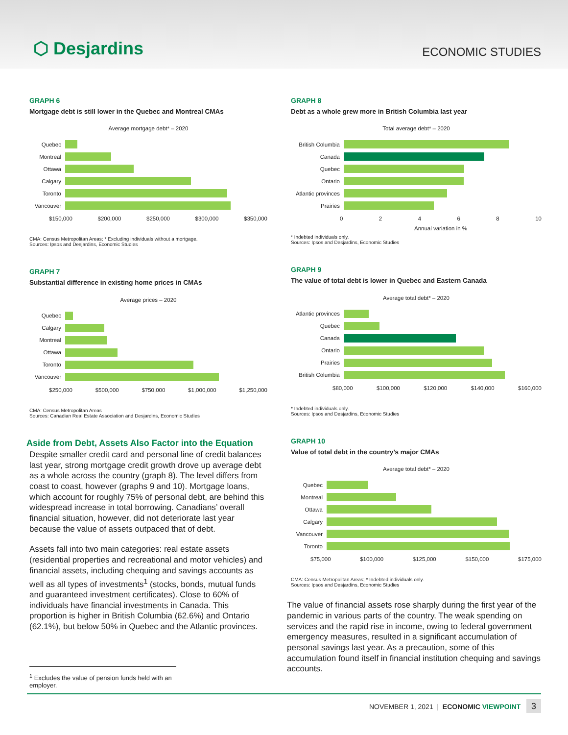⬡ Desjardins
ECONOMIC STUDIES
GRAPH 6
Mortgage debt is still lower in the Quebec and Montreal CMAs
Average mortgage debt* – 2020
Quebec
Montreal
Ottawa
Calgary
Toronto
Vancouver
$150,000 $200,000 $250,000 $300,000 $350,000
CMA: Census Metropolitan Areas; * Excluding individuals without a mortgage.
Sources: Ipsos and Desjardins, Economic Studies
GRAPH 7
Substantial difference in existing home prices in CMAs
Average prices – 2020
Quebec
Calgary
Montreal
Ottawa
Toronto
Vancouver
$250,000 $500,000 $750,000 $1,000,000 $1,250,000
CMA: Census Metropolitan Areas
Sources: Canadian Real Estate Association and Desjardins, Economic Studies
Aside from Debt, Assets Also Factor into the Equation
Despite smaller credit card and personal line of credit balances last year, strong mortgage credit growth drove up average debt as a whole across the country (graph 8). The level differs from coast to coast, however (graphs 9 and 10). Mortgage loans, which account for roughly 75% of personal debt, are behind this widespread increase in total borrowing. Canadians’ overall financial situation, however, did not deteriorate last year because the value of assets outpaced that of debt.
Assets fall into two main categories: real estate assets (residential properties and recreational and motor vehicles) and financial assets, including chequing and savings accounts as well as all types of investments<sup>1</sup> (stocks, bonds, mutual funds and guaranteed investment certificates). Close to 60% of individuals have financial investments in Canada. This proportion is higher in British Columbia (62.6%) and Ontario (62.1%), but below 50% in Quebec and the Atlantic provinces.
<sup>1</sup> Excludes the value of pension funds held with an employer.
GRAPH 8
Debt as a whole grew more in British Columbia last year
Total average debt* – 2020
British Columbia
Canada
Quebec
Ontario
Atlantic provinces
Prairies
02468 10
Annual variation in %
* Indebted individuals only.
Sources: Ipsos and Desjardins, Economic Studies
GRAPH 9
The value of total debt is lower in Quebec and Eastern Canada
Average total debt* – 2020
Atlantic provinces
Quebec
Canada
Ontario
Prairies
British Columbia
$80,000 $100,000 $120,000 $140,000 $160,000
* Indebted individuals only.
Sources: Ipsos and Desjardins, Economic Studies
GRAPH 10
Value of total debt in the country’s major CMAs
Average total debt* – 2020
Quebec
Montreal
Ottawa
Calgary
Vancouver
Toronto
$75,000 $100,000 $125,000 $150,000 $175,000
CMA: Census Metropolitan Areas; * Indebted individuals only.
Sources: Ipsos and Desjardins, Economic Studies
The value of financial assets rose sharply during the first year of the pandemic in various parts of the country. The weak spending on services and the rapid rise in income, owing to federal government emergency measures, resulted in a significant accumulation of personal savings last year. As a precaution, some of this accumulation found itself in financial institution chequing and savings accounts.
NOVEMBER 1, 2021 | ECONOMIC VIEWPOINT 3